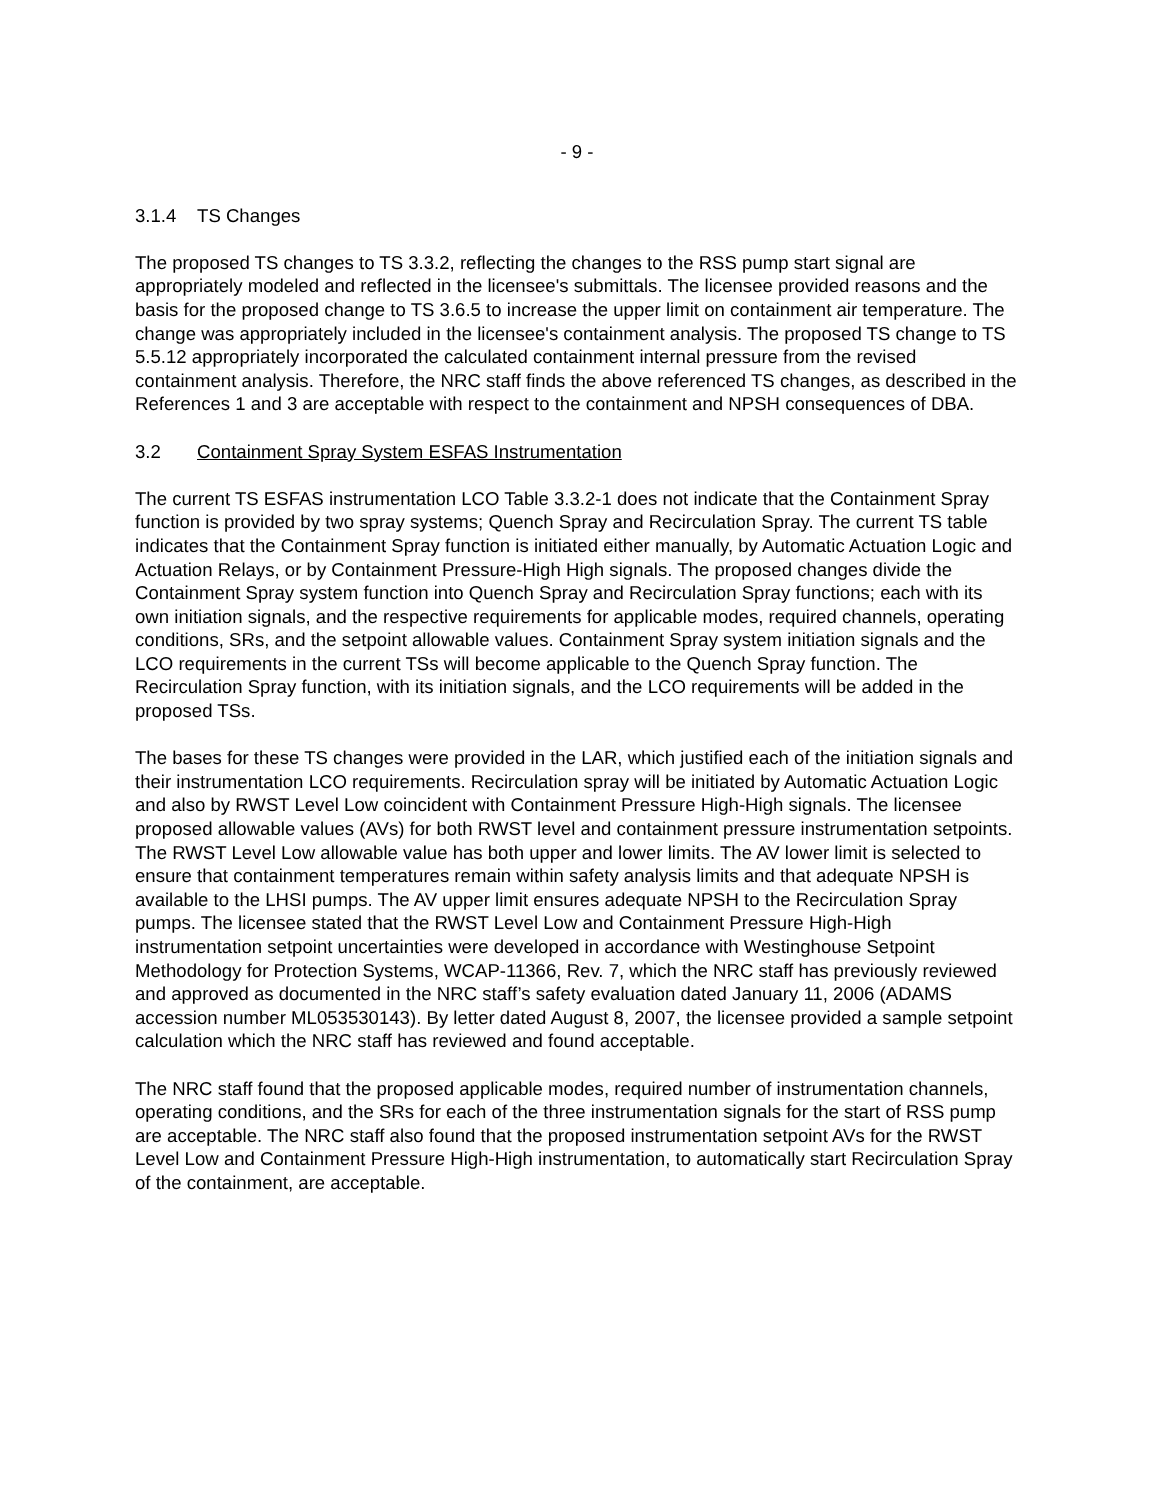- 9 -
3.1.4 TS Changes
The proposed TS changes to TS 3.3.2, reflecting the changes to the RSS pump start signal are appropriately modeled and reflected in the licensee's submittals. The licensee provided reasons and the basis for the proposed change to TS 3.6.5 to increase the upper limit on containment air temperature. The change was appropriately included in the licensee's containment analysis. The proposed TS change to TS 5.5.12 appropriately incorporated the calculated containment internal pressure from the revised containment analysis. Therefore, the NRC staff finds the above referenced TS changes, as described in the References 1 and 3 are acceptable with respect to the containment and NPSH consequences of DBA.
3.2 Containment Spray System ESFAS Instrumentation
The current TS ESFAS instrumentation LCO Table 3.3.2-1 does not indicate that the Containment Spray function is provided by two spray systems; Quench Spray and Recirculation Spray. The current TS table indicates that the Containment Spray function is initiated either manually, by Automatic Actuation Logic and Actuation Relays, or by Containment Pressure-High High signals. The proposed changes divide the Containment Spray system function into Quench Spray and Recirculation Spray functions; each with its own initiation signals, and the respective requirements for applicable modes, required channels, operating conditions, SRs, and the setpoint allowable values. Containment Spray system initiation signals and the LCO requirements in the current TSs will become applicable to the Quench Spray function. The Recirculation Spray function, with its initiation signals, and the LCO requirements will be added in the proposed TSs.
The bases for these TS changes were provided in the LAR, which justified each of the initiation signals and their instrumentation LCO requirements. Recirculation spray will be initiated by Automatic Actuation Logic and also by RWST Level Low coincident with Containment Pressure High-High signals. The licensee proposed allowable values (AVs) for both RWST level and containment pressure instrumentation setpoints. The RWST Level Low allowable value has both upper and lower limits. The AV lower limit is selected to ensure that containment temperatures remain within safety analysis limits and that adequate NPSH is available to the LHSI pumps. The AV upper limit ensures adequate NPSH to the Recirculation Spray pumps. The licensee stated that the RWST Level Low and Containment Pressure High-High instrumentation setpoint uncertainties were developed in accordance with Westinghouse Setpoint Methodology for Protection Systems, WCAP-11366, Rev. 7, which the NRC staff has previously reviewed and approved as documented in the NRC staff’s safety evaluation dated January 11, 2006 (ADAMS accession number ML053530143). By letter dated August 8, 2007, the licensee provided a sample setpoint calculation which the NRC staff has reviewed and found acceptable.
The NRC staff found that the proposed applicable modes, required number of instrumentation channels, operating conditions, and the SRs for each of the three instrumentation signals for the start of RSS pump are acceptable. The NRC staff also found that the proposed instrumentation setpoint AVs for the RWST Level Low and Containment Pressure High-High instrumentation, to automatically start Recirculation Spray of the containment, are acceptable.